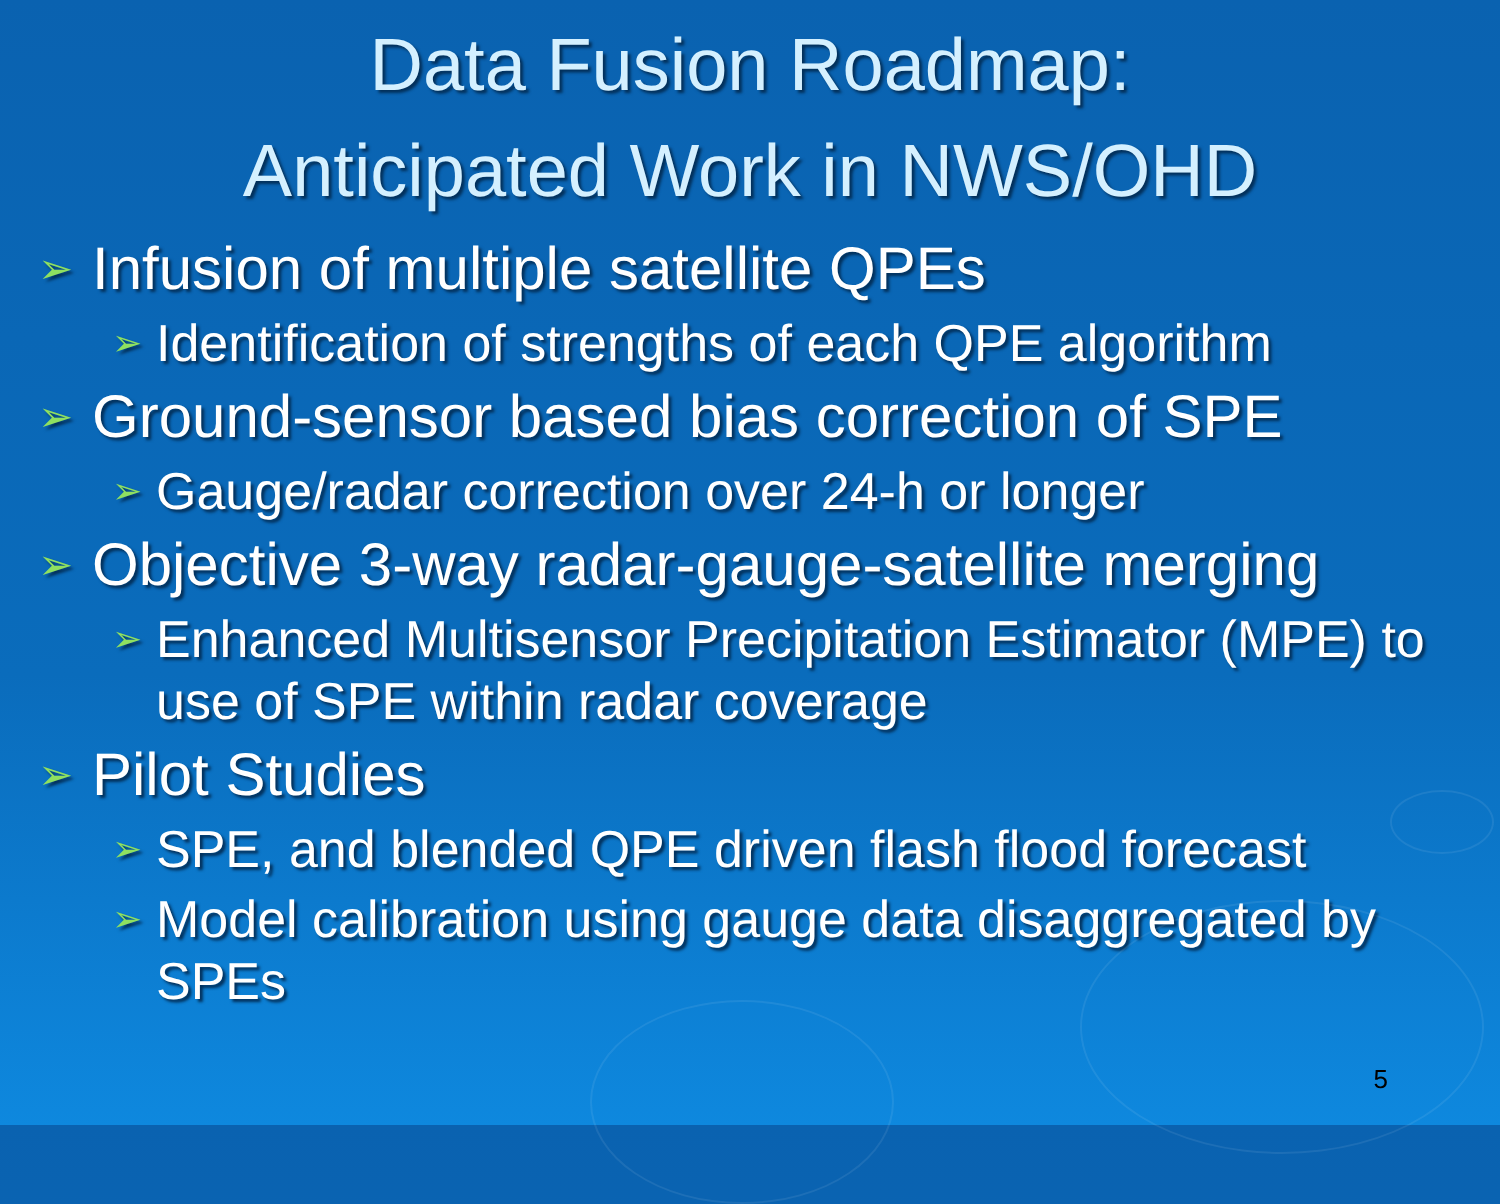Data Fusion Roadmap:
Anticipated Work in NWS/OHD
➢ Infusion of multiple satellite QPEs
➢ Identification of strengths of each QPE algorithm
➢ Ground-sensor based bias correction of SPE
➢ Gauge/radar correction over 24-h or longer
➢ Objective 3-way radar-gauge-satellite merging
➢ Enhanced Multisensor Precipitation Estimator (MPE) to use of SPE within radar coverage
➢ Pilot Studies
➢ SPE, and blended QPE driven flash flood forecast
➢ Model calibration using gauge data disaggregated by SPEs
5